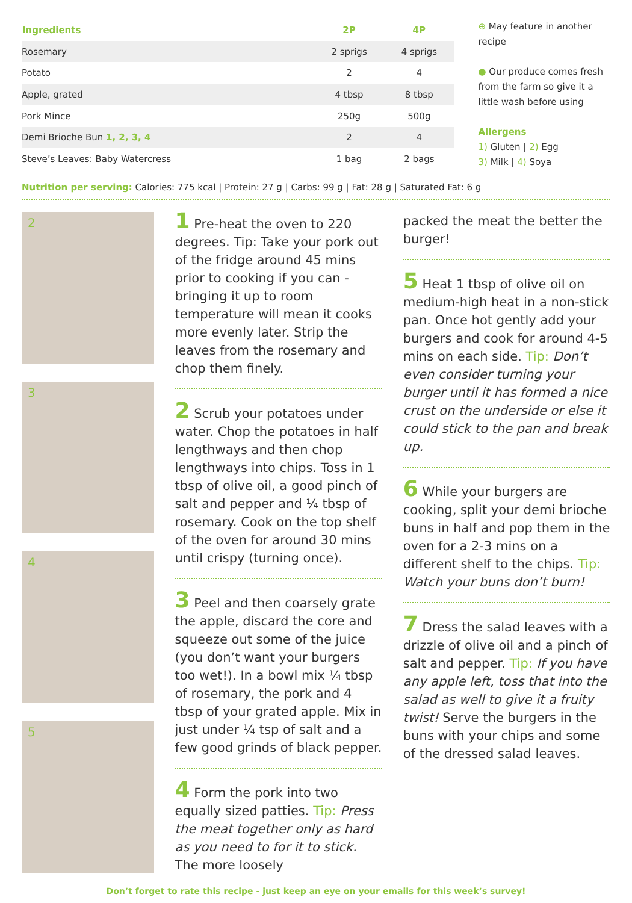| Ingredients | 2P | 4P |
| --- | --- | --- |
| Rosemary | 2 sprigs | 4 sprigs |
| Potato | 2 | 4 |
| Apple, grated | 4 tbsp | 8 tbsp |
| Pork Mince | 250g | 500g |
| Demi Brioche Bun 1, 2, 3, 4 | 2 | 4 |
| Steve’s Leaves: Baby Watercress | 1 bag | 2 bags |
⊕ May feature in another recipe
● Our produce comes fresh from the farm so give it a little wash before using
Allergens
1) Gluten | 2) Egg
3) Milk | 4) Soya
Nutrition per serving: Calories: 775 kcal | Protein: 27 g | Carbs: 99 g | Fat: 28 g | Saturated Fat: 6 g
2
3
4
5
1 Pre-heat the oven to 220 degrees. Tip: Take your pork out of the fridge around 45 mins prior to cooking if you can - bringing it up to room temperature will mean it cooks more evenly later. Strip the leaves from the rosemary and chop them finely.
2 Scrub your potatoes under water. Chop the potatoes in half lengthways and then chop lengthways into chips. Toss in 1 tbsp of olive oil, a good pinch of salt and pepper and ¼ tbsp of rosemary. Cook on the top shelf of the oven for around 30 mins until crispy (turning once).
3 Peel and then coarsely grate the apple, discard the core and squeeze out some of the juice (you don’t want your burgers too wet!). In a bowl mix ¼ tbsp of rosemary, the pork and 4 tbsp of your grated apple. Mix in just under ¼ tsp of salt and a few good grinds of black pepper.
4 Form the pork into two equally sized patties. Tip: Press the meat together only as hard as you need to for it to stick. The more loosely
packed the meat the better the burger!
5 Heat 1 tbsp of olive oil on medium-high heat in a non-stick pan. Once hot gently add your burgers and cook for around 4-5 mins on each side. Tip: Don’t even consider turning your burger until it has formed a nice crust on the underside or else it could stick to the pan and break up.
6 While your burgers are cooking, split your demi brioche buns in half and pop them in the oven for a 2-3 mins on a different shelf to the chips. Tip: Watch your buns don’t burn!
7 Dress the salad leaves with a drizzle of olive oil and a pinch of salt and pepper. Tip: If you have any apple left, toss that into the salad as well to give it a fruity twist! Serve the burgers in the buns with your chips and some of the dressed salad leaves.
Don’t forget to rate this recipe - just keep an eye on your emails for this week’s survey!